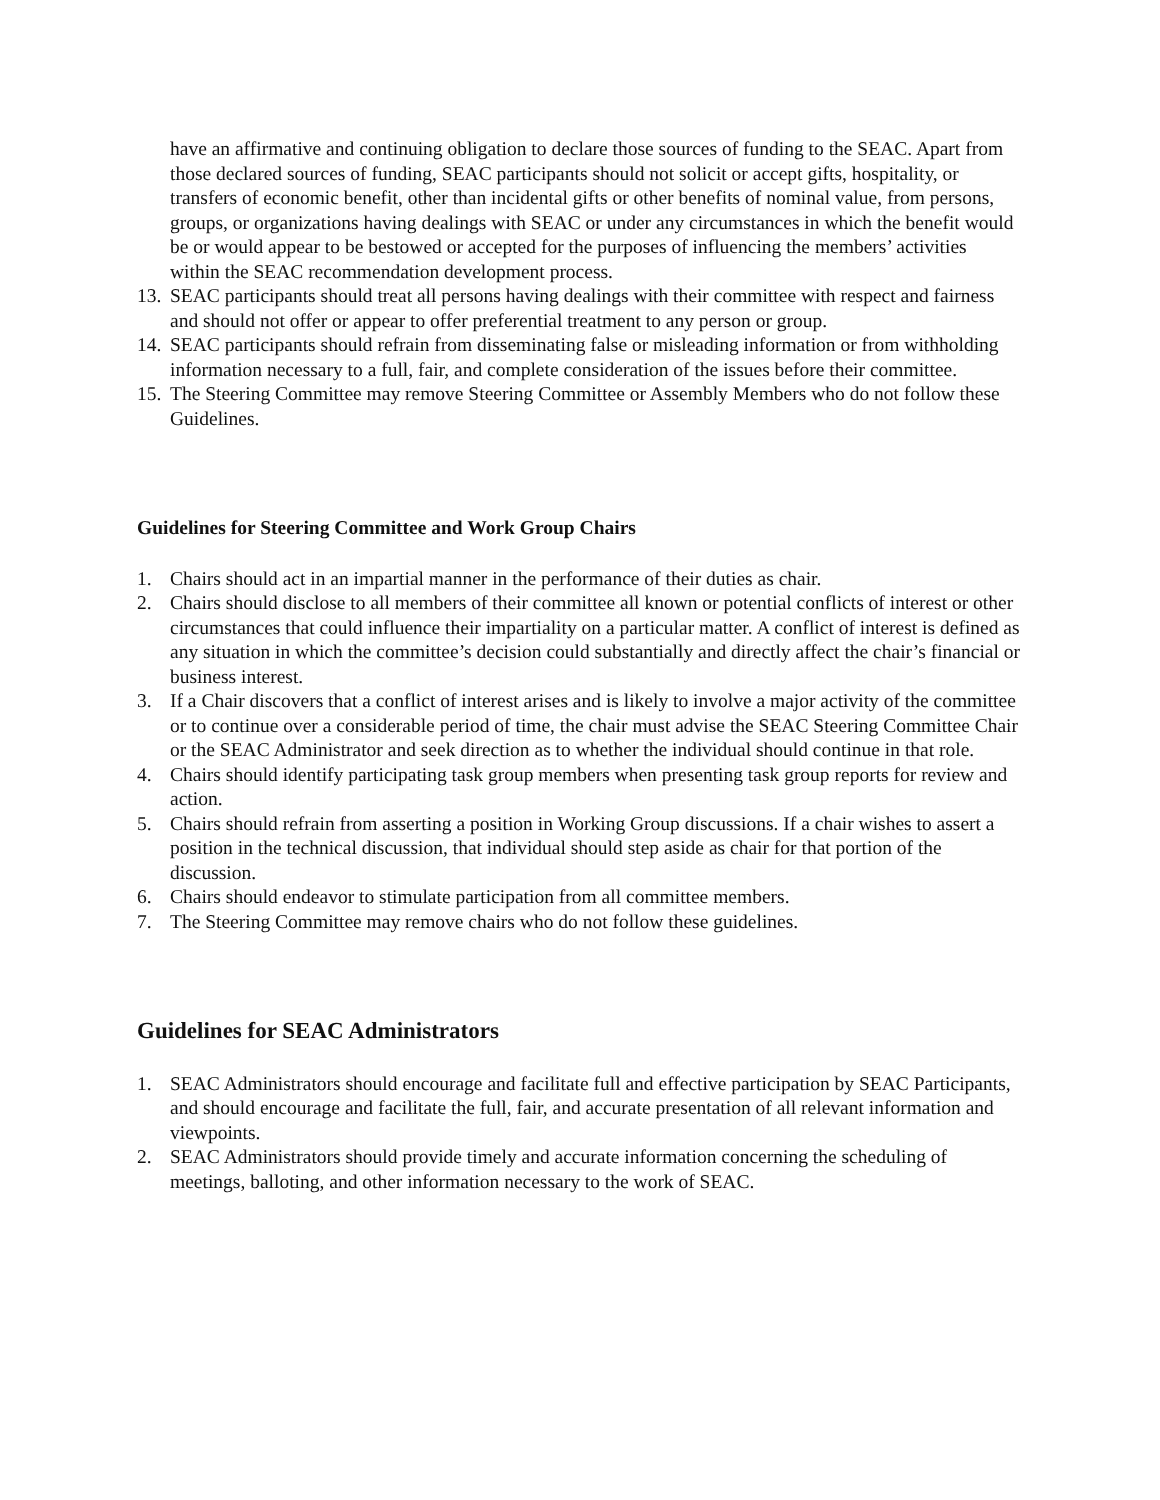have an affirmative and continuing obligation to declare those sources of funding to the SEAC. Apart from those declared sources of funding, SEAC participants should not solicit or accept gifts, hospitality, or transfers of economic benefit, other than incidental gifts or other benefits of nominal value, from persons, groups, or organizations having dealings with SEAC or under any circumstances in which the benefit would be or would appear to be bestowed or accepted for the purposes of influencing the members’ activities within the SEAC recommendation development process.
13. SEAC participants should treat all persons having dealings with their committee with respect and fairness and should not offer or appear to offer preferential treatment to any person or group.
14. SEAC participants should refrain from disseminating false or misleading information or from withholding information necessary to a full, fair, and complete consideration of the issues before their committee.
15. The Steering Committee may remove Steering Committee or Assembly Members who do not follow these Guidelines.
Guidelines for Steering Committee and Work Group Chairs
1. Chairs should act in an impartial manner in the performance of their duties as chair.
2. Chairs should disclose to all members of their committee all known or potential conflicts of interest or other circumstances that could influence their impartiality on a particular matter. A conflict of interest is defined as any situation in which the committee’s decision could substantially and directly affect the chair’s financial or business interest.
3. If a Chair discovers that a conflict of interest arises and is likely to involve a major activity of the committee or to continue over a considerable period of time, the chair must advise the SEAC Steering Committee Chair or the SEAC Administrator and seek direction as to whether the individual should continue in that role.
4. Chairs should identify participating task group members when presenting task group reports for review and action.
5. Chairs should refrain from asserting a position in Working Group discussions. If a chair wishes to assert a position in the technical discussion, that individual should step aside as chair for that portion of the discussion.
6. Chairs should endeavor to stimulate participation from all committee members.
7. The Steering Committee may remove chairs who do not follow these guidelines.
Guidelines for SEAC Administrators
1. SEAC Administrators should encourage and facilitate full and effective participation by SEAC Participants, and should encourage and facilitate the full, fair, and accurate presentation of all relevant information and viewpoints.
2. SEAC Administrators should provide timely and accurate information concerning the scheduling of meetings, balloting, and other information necessary to the work of SEAC.